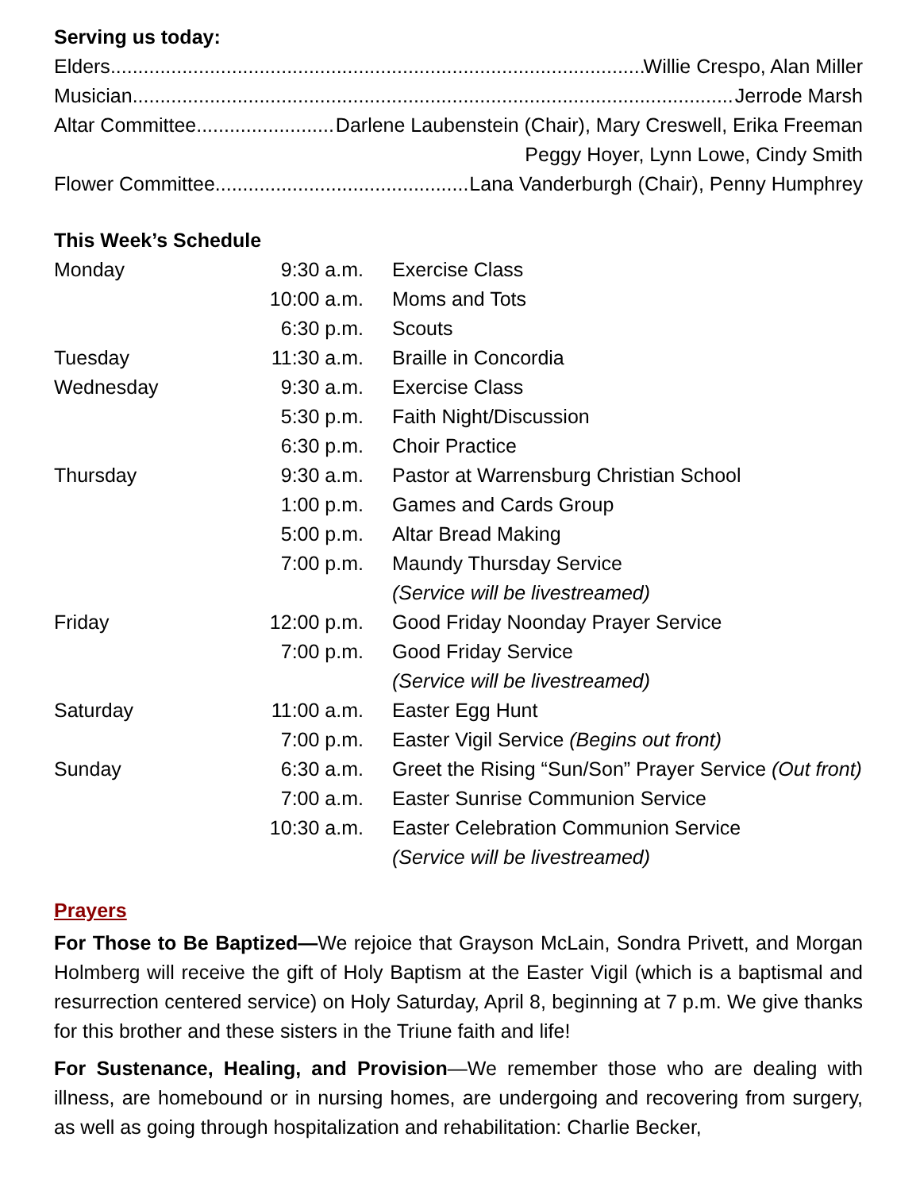Serving us today:
Elders Willie Crespo, Alan Miller
Musician Jerrode Marsh
Altar Committee Darlene Laubenstein (Chair), Mary Creswell, Erika Freeman
Peggy Hoyer, Lynn Lowe, Cindy Smith
Flower Committee Lana Vanderburgh (Chair), Penny Humphrey
This Week’s Schedule
| Monday | 9:30 a.m. | Exercise Class |
| | 10:00 a.m. | Moms and Tots |
| | 6:30 p.m. | Scouts |
| Tuesday | 11:30 a.m. | Braille in Concordia |
| Wednesday | 9:30 a.m. | Exercise Class |
| | 5:30 p.m. | Faith Night/Discussion |
| | 6:30 p.m. | Choir Practice |
| Thursday | 9:30 a.m. | Pastor at Warrensburg Christian School |
| | 1:00 p.m. | Games and Cards Group |
| | 5:00 p.m. | Altar Bread Making |
| | 7:00 p.m. | Maundy Thursday Service (Service will be livestreamed) |
| Friday | 12:00 p.m. | Good Friday Noonday Prayer Service |
| | 7:00 p.m. | Good Friday Service (Service will be livestreamed) |
| Saturday | 11:00 a.m. | Easter Egg Hunt |
| | 7:00 p.m. | Easter Vigil Service (Begins out front) |
| Sunday | 6:30 a.m. | Greet the Rising “Sun/Son” Prayer Service (Out front) |
| | 7:00 a.m. | Easter Sunrise Communion Service |
| | 10:30 a.m. | Easter Celebration Communion Service (Service will be livestreamed) |
Prayers
For Those to Be Baptized—We rejoice that Grayson McLain, Sondra Privett, and Morgan Holmberg will receive the gift of Holy Baptism at the Easter Vigil (which is a baptismal and resurrection centered service) on Holy Saturday, April 8, beginning at 7 p.m. We give thanks for this brother and these sisters in the Triune faith and life!
For Sustenance, Healing, and Provision—We remember those who are dealing with illness, are homebound or in nursing homes, are undergoing and recovering from surgery, as well as going through hospitalization and rehabilitation: Charlie Becker,